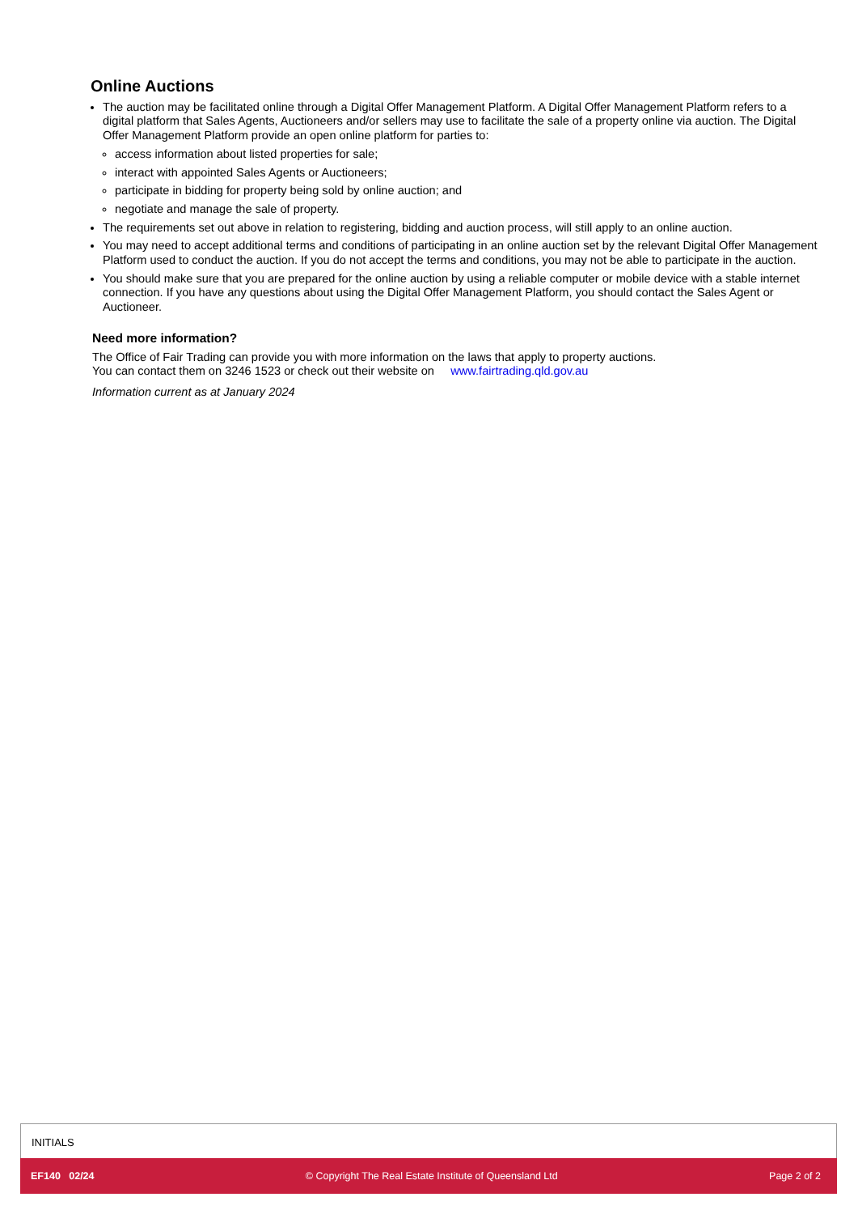Online Auctions
The auction may be facilitated online through a Digital Offer Management Platform. A Digital Offer Management Platform refers to a digital platform that Sales Agents, Auctioneers and/or sellers may use to facilitate the sale of a property online via auction. The Digital Offer Management Platform provide an open online platform for parties to:
access information about listed properties for sale;
interact with appointed Sales Agents or Auctioneers;
participate in bidding for property being sold by online auction; and
negotiate and manage the sale of property.
The requirements set out above in relation to registering, bidding and auction process, will still apply to an online auction.
You may need to accept additional terms and conditions of participating in an online auction set by the relevant Digital Offer Management Platform used to conduct the auction. If you do not accept the terms and conditions, you may not be able to participate in the auction.
You should make sure that you are prepared for the online auction by using a reliable computer or mobile device with a stable internet connection. If you have any questions about using the Digital Offer Management Platform, you should contact the Sales Agent or Auctioneer.
Need more information?
The Office of Fair Trading can provide you with more information on the laws that apply to property auctions.
You can contact them on 3246 1523 or check out their website on www.fairtrading.qld.gov.au
Information current as at January 2024
INITIALS
EF140 02/24 © Copyright The Real Estate Institute of Queensland Ltd Page 2 of 2